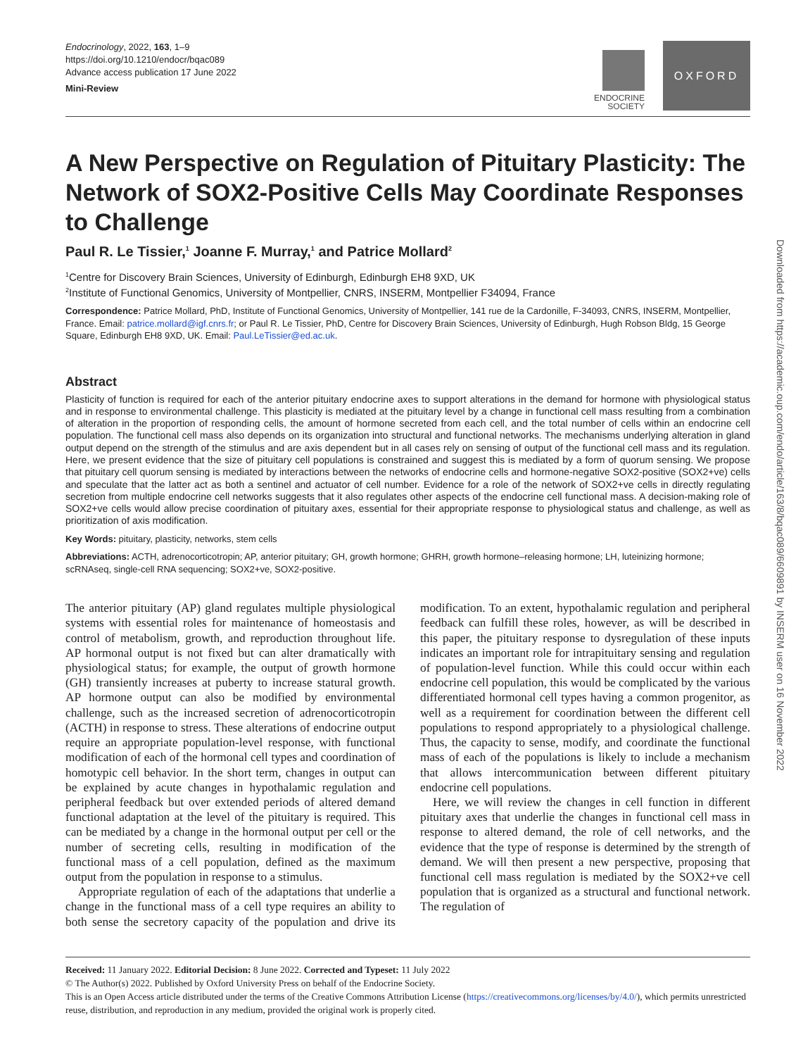Endocrinology, 2022, 163, 1–9
https://doi.org/10.1210/endocr/bqac089
Advance access publication 17 June 2022
Mini-Review
ENDOCRINE
SOCIETY
OXFORD
A New Perspective on Regulation of Pituitary Plasticity: The Network of SOX2-Positive Cells May Coordinate Responses to Challenge
Paul R. Le Tissier,<sup>1</sup> Joanne F. Murray,<sup>1</sup> and Patrice Mollard<sup>2</sup>
<sup>1</sup> Centre for Discovery Brain Sciences, University of Edinburgh, Edinburgh EH8 9XD, UK
<sup>2</sup> Institute of Functional Genomics, University of Montpellier, CNRS, INSERM, Montpellier F34094, France
Correspondence: Patrice Mollard, PhD, Institute of Functional Genomics, University of Montpellier, 141 rue de la Cardonille, F-34093, CNRS, INSERM, Montpellier, France. Email: patrice.mollard@igf.cnrs.fr; or Paul R. Le Tissier, PhD, Centre for Discovery Brain Sciences, University of Edinburgh, Hugh Robson Bldg, 15 George Square, Edinburgh EH8 9XD, UK. Email: Paul.LeTissier@ed.ac.uk.
Abstract
Plasticity of function is required for each of the anterior pituitary endocrine axes to support alterations in the demand for hormone with physiological status and in response to environmental challenge. This plasticity is mediated at the pituitary level by a change in functional cell mass resulting from a combination of alteration in the proportion of responding cells, the amount of hormone secreted from each cell, and the total number of cells within an endocrine cell population. The functional cell mass also depends on its organization into structural and functional networks. The mechanisms underlying alteration in gland output depend on the strength of the stimulus and are axis dependent but in all cases rely on sensing of output of the functional cell mass and its regulation. Here, we present evidence that the size of pituitary cell populations is constrained and suggest this is mediated by a form of quorum sensing. We propose that pituitary cell quorum sensing is mediated by interactions between the networks of endocrine cells and hormone-negative SOX2-positive (SOX2+ve) cells and speculate that the latter act as both a sentinel and actuator of cell number. Evidence for a role of the network of SOX2+ve cells in directly regulating secretion from multiple endocrine cell networks suggests that it also regulates other aspects of the endocrine cell functional mass. A decision-making role of SOX2+ve cells would allow precise coordination of pituitary axes, essential for their appropriate response to physiological status and challenge, as well as prioritization of axis modification.
Key Words: pituitary, plasticity, networks, stem cells
Abbreviations: ACTH, adrenocorticotropin; AP, anterior pituitary; GH, growth hormone; GHRH, growth hormone–releasing hormone; LH, luteinizing hormone; scRNAseq, single-cell RNA sequencing; SOX2+ve, SOX2-positive.
The anterior pituitary (AP) gland regulates multiple physiological systems with essential roles for maintenance of homeostasis and control of metabolism, growth, and reproduction throughout life. AP hormonal output is not fixed but can alter dramatically with physiological status; for example, the output of growth hormone (GH) transiently increases at puberty to increase statural growth. AP hormone output can also be modified by environmental challenge, such as the increased secretion of adrenocorticotropin (ACTH) in response to stress. These alterations of endocrine output require an appropriate population-level response, with functional modification of each of the hormonal cell types and coordination of homotypic cell behavior. In the short term, changes in output can be explained by acute changes in hypothalamic regulation and peripheral feedback but over extended periods of altered demand functional adaptation at the level of the pituitary is required. This can be mediated by a change in the hormonal output per cell or the number of secreting cells, resulting in modification of the functional mass of a cell population, defined as the maximum output from the population in response to a stimulus.
Appropriate regulation of each of the adaptations that underlie a change in the functional mass of a cell type requires an ability to both sense the secretory capacity of the population and drive its modification. To an extent, hypothalamic regulation and peripheral feedback can fulfill these roles, however, as will be described in this paper, the pituitary response to dysregulation of these inputs indicates an important role for intrapituitary sensing and regulation of population-level function. While this could occur within each endocrine cell population, this would be complicated by the various differentiated hormonal cell types having a common progenitor, as well as a requirement for coordination between the different cell populations to respond appropriately to a physiological challenge. Thus, the capacity to sense, modify, and coordinate the functional mass of each of the populations is likely to include a mechanism that allows intercommunication between different pituitary endocrine cell populations.
Here, we will review the changes in cell function in different pituitary axes that underlie the changes in functional cell mass in response to altered demand, the role of cell networks, and the evidence that the type of response is determined by the strength of demand. We will then present a new perspective, proposing that functional cell mass regulation is mediated by the SOX2+ve cell population that is organized as a structural and functional network. The regulation of
Received: 11 January 2022. Editorial Decision: 8 June 2022. Corrected and Typeset: 11 July 2022
© The Author(s) 2022. Published by Oxford University Press on behalf of the Endocrine Society.
This is an Open Access article distributed under the terms of the Creative Commons Attribution License (https://creativecommons.org/licenses/by/4.0/), which permits unrestricted reuse, distribution, and reproduction in any medium, provided the original work is properly cited.
Downloaded from https://academic.oup.com/endo/article/163/8/bqac089/6609891 by INSERM user on 16 November 2022